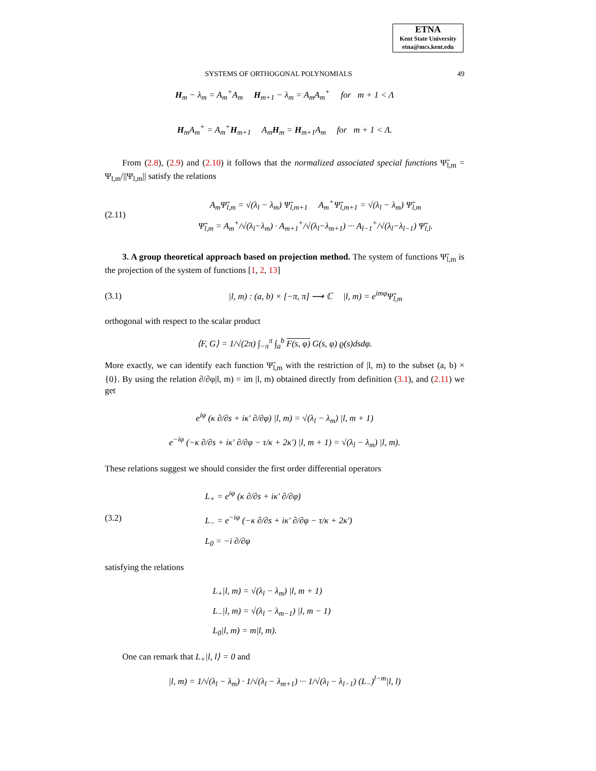ETNA
Kent State University
etna@mcs.kent.edu
SYSTEMS OF ORTHOGONAL POLYNOMIALS 49
H<sub>m</sub> − λ<sub>m</sub> = A<sub>m</sub><sup>+</sup>A<sub>m</sub> H<sub>m+1</sub> − λ<sub>m</sub> = A<sub>m</sub>A<sub>m</sub><sup>+</sup> for m + 1 < Λ
H<sub>m</sub>A<sub>m</sub><sup>+</sup> = A<sub>m</sub><sup>+</sup>H<sub>m+1</sub> A<sub>m</sub>H<sub>m</sub> = H<sub>m+1</sub>A<sub>m</sub> for m + 1 < Λ.
From (2.8), (2.9) and (2.10) it follows that the normalized associated special functions Ψ̃<sub>l,m</sub> = Ψ<sub>l,m</sub>/||Ψ<sub>l,m</sub>|| satisfy the relations
(2.11) A<sub>m</sub>Ψ̃<sub>l,m</sub> = √(λ<sub>l</sub> − λ<sub>m</sub>) Ψ̃<sub>l,m+1</sub> A<sub>m</sub><sup>+</sup>Ψ̃<sub>l,m+1</sub> = √(λ<sub>l</sub> − λ<sub>m</sub>) Ψ̃<sub>l,m</sub>
Ψ̃<sub>l,m</sub> = A<sub>m</sub><sup>+</sup>/√(λ<sub>l</sub>−λ<sub>m</sub>) · A<sub>m+1</sub><sup>+</sup>/√(λ<sub>l</sub>−λ<sub>m+1</sub>) ··· A<sub>l−1</sub><sup>+</sup>/√(λ<sub>l</sub>−λ<sub>l−1</sub>) Ψ̃<sub>l,l</sub>.
3. A group theoretical approach based on projection method. The system of functions Ψ̃<sub>l,m</sub> is the projection of the system of functions [1, 2, 13]
(3.1) |l, m) : (a, b) × [−π, π] ⟶ ℂ |l, m) = e<sup>imφ</sup>Ψ̃<sub>l,m</sub>
orthogonal with respect to the scalar product
⟨F, G⟩ = 1/√(2π) ∫<sub>−π</sub><sup>π</sup> ∫<sub>a</sub><sup>b</sup> F(s, φ) G(s, φ) ϱ(s)dsdφ.
More exactly, we can identify each function Ψ̃<sub>l,m</sub> with the restriction of |l, m) to the subset (a, b) × {0}. By using the relation ∂/∂φ|l, m) = im |l, m) obtained directly from definition (3.1), and (2.11) we get
e<sup>iφ</sup> (κ ∂/∂s + iκ′ ∂/∂φ) |l, m) = √(λ<sub>l</sub> − λ<sub>m</sub>) |l, m + 1)
e<sup>−iφ</sup> (−κ ∂/∂s + iκ′ ∂/∂φ − τ/κ + 2κ′) |l, m + 1) = √(λ<sub>l</sub> − λ<sub>m</sub>) |l, m).
These relations suggest we should consider the first order differential operators
(3.2) L<sub>+</sub> = e<sup>iφ</sup> (κ ∂/∂s + iκ′ ∂/∂φ)
L<sub>−</sub> = e<sup>−iφ</sup> (−κ ∂/∂s + iκ′ ∂/∂φ − τ/κ + 2κ′)
L<sub>0</sub> = −i ∂/∂φ
satisfying the relations
L<sub>+</sub>|l, m) = √(λ<sub>l</sub> − λ<sub>m</sub>) |l, m + 1)
L<sub>−</sub>|l, m) = √(λ<sub>l</sub> − λ<sub>m−1</sub>) |l, m − 1)
L<sub>0</sub>|l, m) = m|l, m).
One can remark that L<sub>+</sub>|l, l⟩ = 0 and
|l, m) = 1/√(λ<sub>l</sub> − λ<sub>m</sub>) · 1/√(λ<sub>l</sub> − λ<sub>m+1</sub>) ··· 1/√(λ<sub>l</sub> − λ<sub>l−1</sub>) (L<sub>−</sub>)<sup>l−m</sup>|l, l)